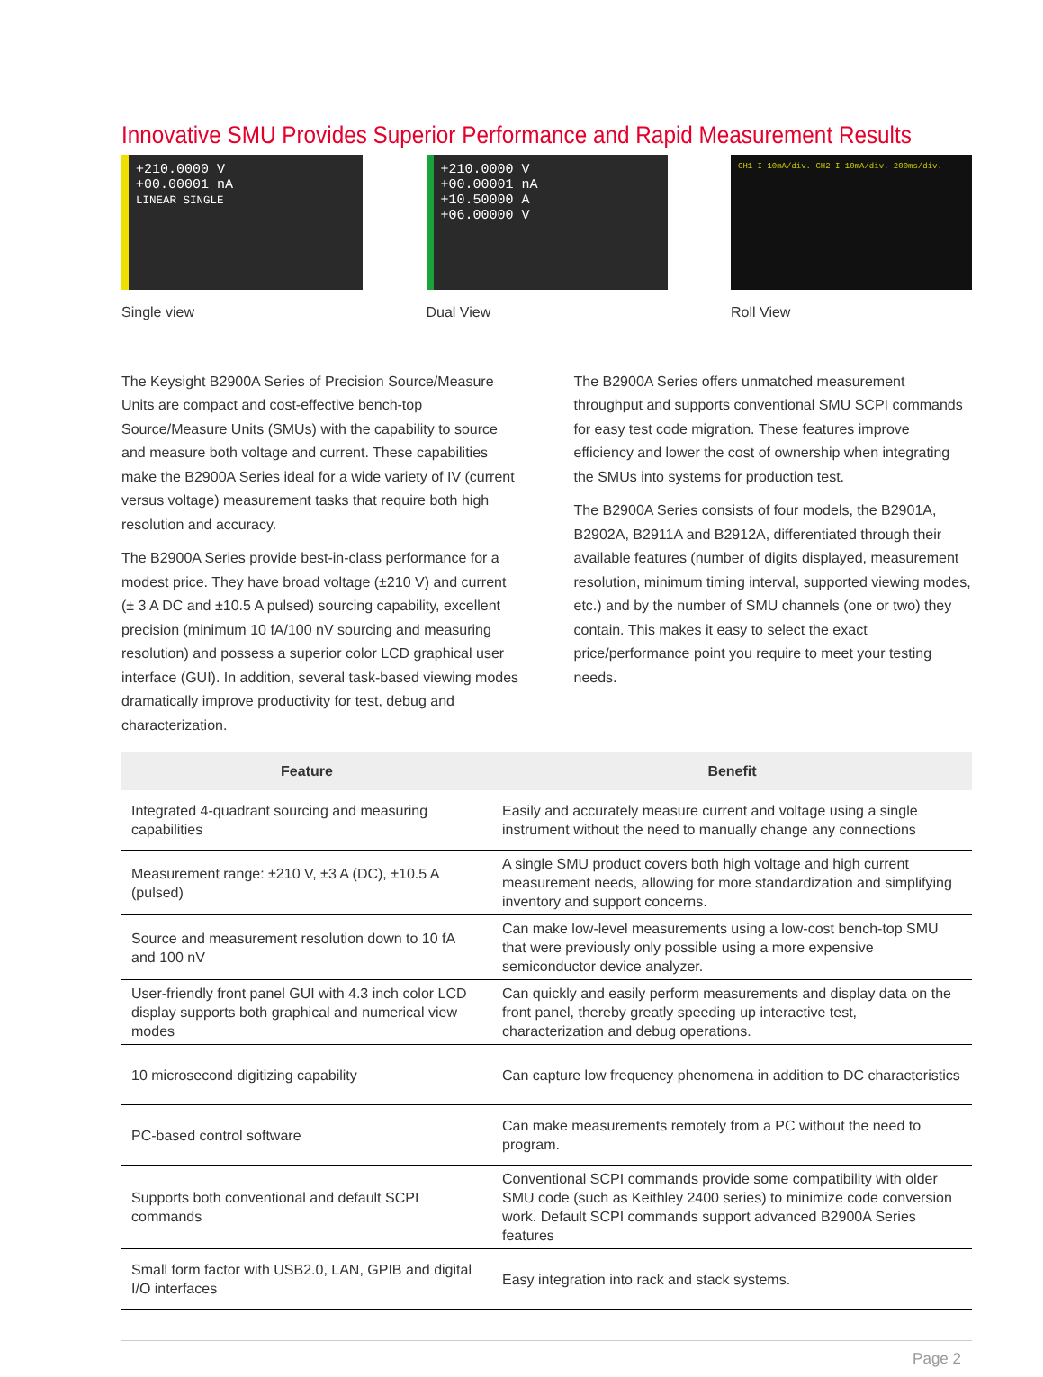Innovative SMU Provides Superior Performance and Rapid Measurement Results
+210.0000 V
+00.00001 nA
LINEAR SINGLE
Single view
+210.0000 V
+00.00001 nA
+10.50000 A
+06.00000 V
Dual View
CH1 I 10mA/div. CH2 I 10mA/div. 200ms/div.
Roll View
The Keysight B2900A Series of Precision Source/Measure Units are compact and cost-effective bench-top Source/Measure Units (SMUs) with the capability to source and measure both voltage and current. These capabilities make the B2900A Series ideal for a wide variety of IV (current versus voltage) measurement tasks that require both high resolution and accuracy.
The B2900A Series provide best-in-class performance for a modest price. They have broad voltage (±210 V) and current (± 3 A DC and ±10.5 A pulsed) sourcing capability, excellent precision (minimum 10 fA/100 nV sourcing and measuring resolution) and possess a superior color LCD graphical user interface (GUI). In addition, several task-based viewing modes dramatically improve productivity for test, debug and characterization.
The B2900A Series offers unmatched measurement throughput and supports conventional SMU SCPI commands for easy test code migration. These features improve efficiency and lower the cost of ownership when integrating the SMUs into systems for production test.
The B2900A Series consists of four models, the B2901A, B2902A, B2911A and B2912A, differentiated through their available features (number of digits displayed, measurement resolution, minimum timing interval, supported viewing modes, etc.) and by the number of SMU channels (one or two) they contain. This makes it easy to select the exact price/performance point you require to meet your testing needs.
| Feature | Benefit |
| --- | --- |
| Integrated 4-quadrant sourcing and measuring capabilities | Easily and accurately measure current and voltage using a single instrument without the need to manually change any connections |
| Measurement range: ±210 V, ±3 A (DC), ±10.5 A (pulsed) | A single SMU product covers both high voltage and high current measurement needs, allowing for more standardization and simplifying inventory and support concerns. |
| Source and measurement resolution down to 10 fA and 100 nV | Can make low-level measurements using a low-cost bench-top SMU that were previously only possible using a more expensive semiconductor device analyzer. |
| User-friendly front panel GUI with 4.3 inch color LCD display supports both graphical and numerical view modes | Can quickly and easily perform measurements and display data on the front panel, thereby greatly speeding up interactive test, characterization and debug operations. |
| 10 microsecond digitizing capability | Can capture low frequency phenomena in addition to DC characteristics |
| PC-based control software | Can make measurements remotely from a PC without the need to program. |
| Supports both conventional and default SCPI commands | Conventional SCPI commands provide some compatibility with older SMU code (such as Keithley 2400 series) to minimize code conversion work. Default SCPI commands support advanced B2900A Series features |
| Small form factor with USB2.0, LAN, GPIB and digital I/O interfaces | Easy integration into rack and stack systems. |
Page 2